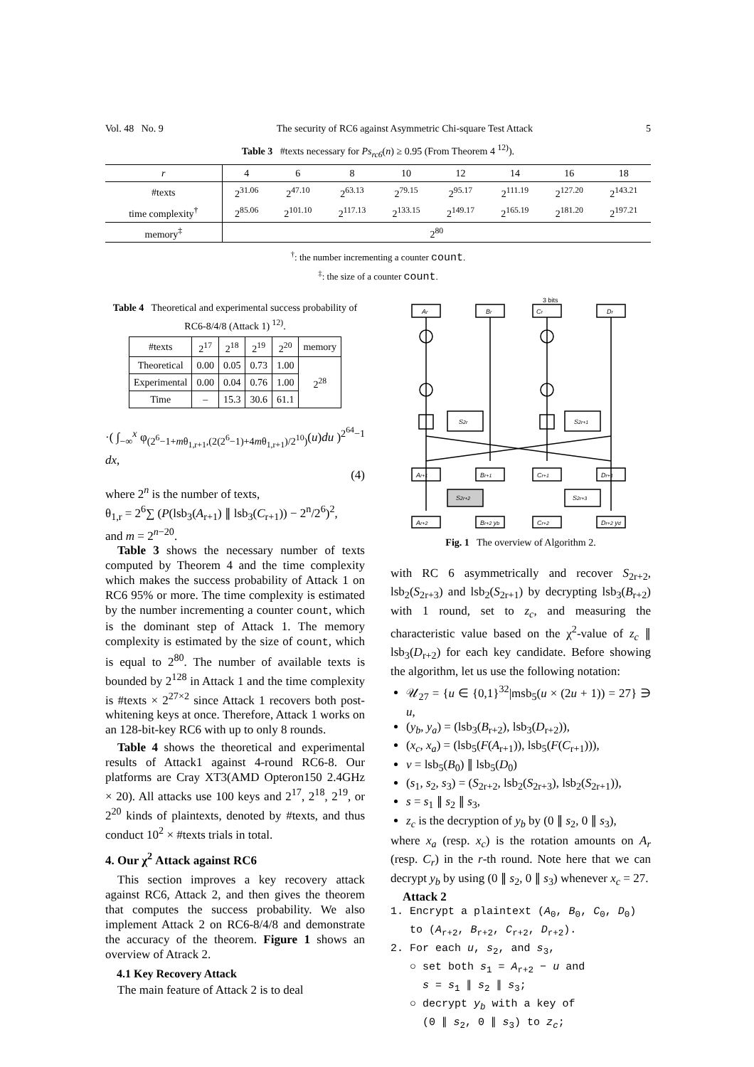Vol. 48 No. 9 The security of RC6 against Asymmetric Chi-square Test Attack 5
Table 3 #texts necessary for Ps<sub>rc6</sub>(n) ≥ 0.95 (From Theorem 4 <sup>12)</sup>).
| r | 4 | 6 | 8 | 10 | 12 | 14 | 16 | 18 |
| #texts | 2<sup>31.06</sup> | 2<sup>47.10</sup> | 2<sup>63.13</sup> | 2<sup>79.15</sup> | 2<sup>95.17</sup> | 2<sup>111.19</sup> | 2<sup>127.20</sup> | 2<sup>143.21</sup> |
| time complexity<sup>†</sup> | 2<sup>85.06</sup> | 2<sup>101.10</sup> | 2<sup>117.13</sup> | 2<sup>133.15</sup> | 2<sup>149.17</sup> | 2<sup>165.19</sup> | 2<sup>181.20</sup> | 2<sup>197.21</sup> |
| memory<sup>‡</sup> | 2<sup>80</sup> | | | | | | | |
<sup>†</sup>: the number incrementing a counter count.
<sup>‡</sup>: the size of a counter count.
Table 4 Theoretical and experimental success probability of RC6-8/4/8 (Attack 1) <sup>12)</sup>.
| #texts | 2<sup>17</sup> | 2<sup>18</sup> | 2<sup>19</sup> | 2<sup>20</sup> | memory |
| --- | --- | --- | --- | --- | --- |
| Theoretical | 0.00 | 0.05 | 0.73 | 1.00 | 2<sup>28</sup> |
| Experimental | 0.00 | 0.04 | 0.76 | 1.00 | |
| Time | – | 15.3 | 30.6 | 61.1 | |
·( ∫<sub>−∞</sub><sup>x</sup> φ<sub>(2<sup>6</sup>−1+mθ<sub>1,r+1</sub>,(2(2<sup>6</sup>−1)+4mθ<sub>1,r+1</sub>)/2<sup>10</sup>)</sub>(u)du )<sup>2<sup>64</sup>−1</sup> dx,
(4)
where 2<sup>n</sup> is the number of texts,
θ<sub>1,r</sub> = 2<sup>6</sup>∑ (P(lsb<sub>3</sub>(A<sub>r+1</sub>) ∥ lsb<sub>3</sub>(C<sub>r+1</sub>)) − 2<sup>n</sup>/2<sup>6</sup>)<sup>2</sup>,
and m = 2<sup>n−20</sup>.
Table 3 shows the necessary number of texts computed by Theorem 4 and the time complexity which makes the success probability of Attack 1 on RC6 95% or more. The time complexity is estimated by the number incrementing a counter count, which is the dominant step of Attack 1. The memory complexity is estimated by the size of count, which is equal to 2<sup>80</sup>. The number of available texts is bounded by 2<sup>128</sup> in Attack 1 and the time complexity is #texts × 2<sup>27×2</sup> since Attack 1 recovers both post-whitening keys at once. Therefore, Attack 1 works on an 128-bit-key RC6 with up to only 8 rounds.
Table 4 shows the theoretical and experimental results of Attack1 against 4-round RC6-8. Our platforms are Cray XT3(AMD Opteron150 2.4GHz × 20). All attacks use 100 keys and 2<sup>17</sup>, 2<sup>18</sup>, 2<sup>19</sup>, or 2<sup>20</sup> kinds of plaintexts, denoted by #texts, and thus conduct 10<sup>2</sup> × #texts trials in total.
4. Our χ<sup>2</sup> Attack against RC6
This section improves a key recovery attack against RC6, Attack 2, and then gives the theorem that computes the success probability. We also implement Attack 2 on RC6-8/4/8 and demonstrate the accuracy of the theorem. Figure 1 shows an overview of Atrack 2.
4.1 Key Recovery Attack
The main feature of Attack 2 is to deal
Ar
Br
Cr
Dr
3 bits
S2r
S2r+1
Ar+1
Br+1
Cr+1
Dr+1
S2r+2
S2r+3
Ar+2
Br+2 yb
Cr+2
Dr+2 yd
Fig. 1 The overview of Algorithm 2.
with RC 6 asymmetrically and recover S<sub>2r+2</sub>, lsb<sub>2</sub>(S<sub>2r+3</sub>) and lsb<sub>2</sub>(S<sub>2r+1</sub>) by decrypting lsb<sub>3</sub>(B<sub>r+2</sub>) with 1 round, set to z<sub>c</sub>, and measuring the characteristic value based on the χ<sup>2</sup>-value of z<sub>c</sub> ∥ lsb<sub>3</sub>(D<sub>r+2</sub>) for each key candidate. Before showing the algorithm, let us use the following notation:
𝒰<sub>27</sub> = {u ∈ {0,1}<sup>32</sup>|msb<sub>5</sub>(u × (2u + 1)) = 27} ∋ u,
(y<sub>b</sub>, y<sub>a</sub>) = (lsb<sub>3</sub>(B<sub>r+2</sub>), lsb<sub>3</sub>(D<sub>r+2</sub>)),
(x<sub>c</sub>, x<sub>a</sub>) = (lsb<sub>5</sub>(F(A<sub>r+1</sub>)), lsb<sub>5</sub>(F(C<sub>r+1</sub>))),
v = lsb<sub>5</sub>(B<sub>0</sub>) ∥ lsb<sub>5</sub>(D<sub>0</sub>)
(s<sub>1</sub>, s<sub>2</sub>, s<sub>3</sub>) = (S<sub>2r+2</sub>, lsb<sub>2</sub>(S<sub>2r+3</sub>), lsb<sub>2</sub>(S<sub>2r+1</sub>)),
s = s<sub>1</sub> ∥ s<sub>2</sub> ∥ s<sub>3</sub>,
z<sub>c</sub> is the decryption of y<sub>b</sub> by (0 ∥ s<sub>2</sub>, 0 ∥ s<sub>3</sub>),
where x<sub>a</sub> (resp. x<sub>c</sub>) is the rotation amounts on A<sub>r</sub> (resp. C<sub>r</sub>) in the r-th round. Note here that we can decrypt y<sub>b</sub> by using (0 ∥ s<sub>2</sub>, 0 ∥ s<sub>3</sub>) whenever x<sub>c</sub> = 27.
Attack 2
1. Encrypt a plaintext (A<sub>0</sub>, B<sub>0</sub>, C<sub>0</sub>, D<sub>0</sub>)
to (A<sub>r+2</sub>, B<sub>r+2</sub>, C<sub>r+2</sub>, D<sub>r+2</sub>).
2. For each u, s<sub>2</sub>, and s<sub>3</sub>,
○ set both s<sub>1</sub> = A<sub>r+2</sub> − u and
s = s<sub>1</sub> ∥ s<sub>2</sub> ∥ s<sub>3</sub>;
○ decrypt y<sub>b</sub> with a key of
(0 ∥ s<sub>2</sub>, 0 ∥ s<sub>3</sub>) to z<sub>c</sub>;